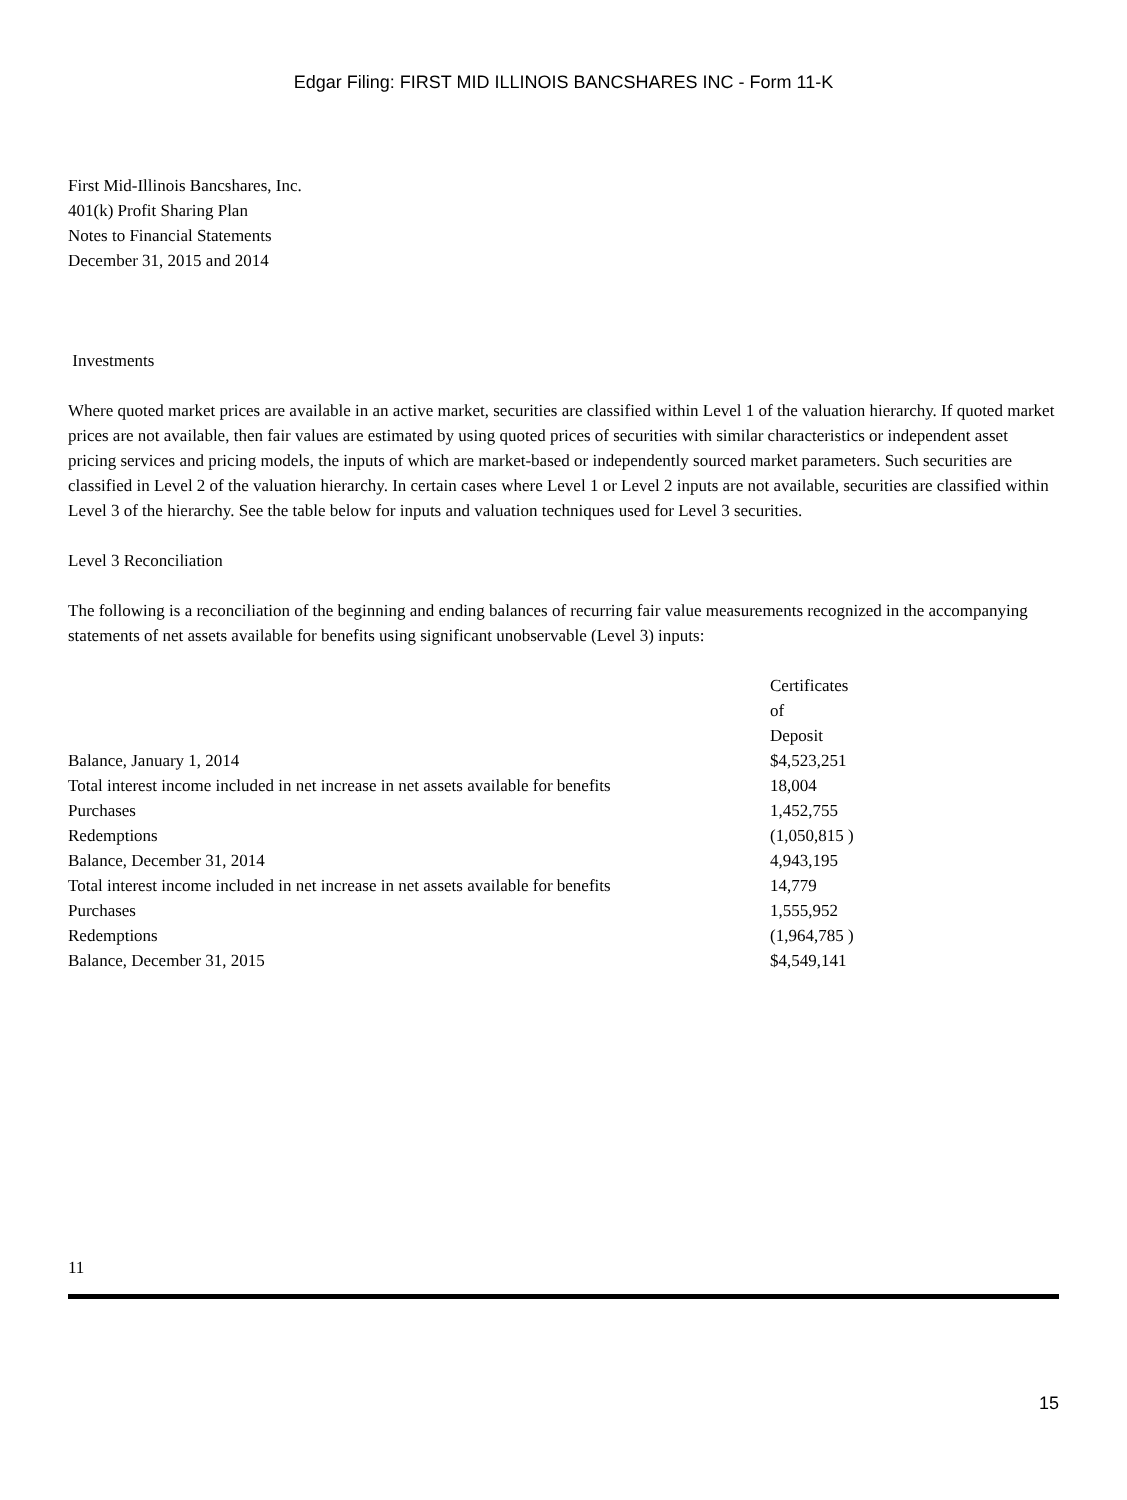Edgar Filing: FIRST MID ILLINOIS BANCSHARES INC - Form 11-K
First Mid-Illinois Bancshares, Inc.
401(k) Profit Sharing Plan
Notes to Financial Statements
December 31, 2015 and 2014
Investments
Where quoted market prices are available in an active market, securities are classified within Level 1 of the valuation hierarchy. If quoted market prices are not available, then fair values are estimated by using quoted prices of securities with similar characteristics or independent asset pricing services and pricing models, the inputs of which are market-based or independently sourced market parameters. Such securities are classified in Level 2 of the valuation hierarchy. In certain cases where Level 1 or Level 2 inputs are not available, securities are classified within Level 3 of the hierarchy. See the table below for inputs and valuation techniques used for Level 3 securities.
Level 3 Reconciliation
The following is a reconciliation of the beginning and ending balances of recurring fair value measurements recognized in the accompanying statements of net assets available for benefits using significant unobservable (Level 3) inputs:
| | Certificates of Deposit |
| Balance, January 1, 2014 | $4,523,251 |
| Total interest income included in net increase in net assets available for benefits | 18,004 |
| Purchases | 1,452,755 |
| Redemptions | (1,050,815 ) |
| Balance, December 31, 2014 | 4,943,195 |
| Total interest income included in net increase in net assets available for benefits | 14,779 |
| Purchases | 1,555,952 |
| Redemptions | (1,964,785 ) |
| Balance, December 31, 2015 | $4,549,141 |
11
15